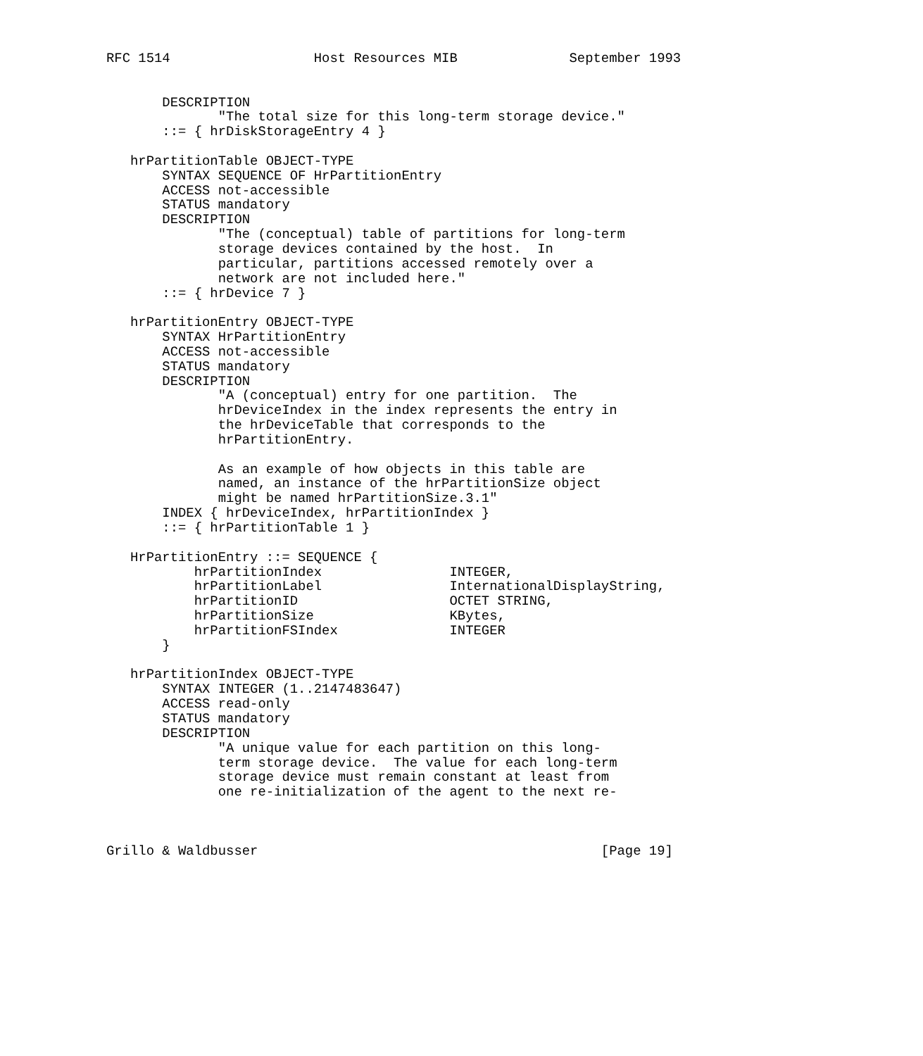RFC 1514                  Host Resources MIB              September 1993


       DESCRIPTION
              "The total size for this long-term storage device."
       ::= { hrDiskStorageEntry 4 }

   hrPartitionTable OBJECT-TYPE
       SYNTAX SEQUENCE OF HrPartitionEntry
       ACCESS not-accessible
       STATUS mandatory
       DESCRIPTION
              "The (conceptual) table of partitions for long-term
              storage devices contained by the host.  In
              particular, partitions accessed remotely over a
              network are not included here."
       ::= { hrDevice 7 }

   hrPartitionEntry OBJECT-TYPE
       SYNTAX HrPartitionEntry
       ACCESS not-accessible
       STATUS mandatory
       DESCRIPTION
              "A (conceptual) entry for one partition.  The
              hrDeviceIndex in the index represents the entry in
              the hrDeviceTable that corresponds to the
              hrPartitionEntry.

              As an example of how objects in this table are
              named, an instance of the hrPartitionSize object
              might be named hrPartitionSize.3.1"
       INDEX { hrDeviceIndex, hrPartitionIndex }
       ::= { hrPartitionTable 1 }

   HrPartitionEntry ::= SEQUENCE {
           hrPartitionIndex                INTEGER,
           hrPartitionLabel                InternationalDisplayString,
           hrPartitionID                   OCTET STRING,
           hrPartitionSize                 KBytes,
           hrPartitionFSIndex              INTEGER
       }

   hrPartitionIndex OBJECT-TYPE
       SYNTAX INTEGER (1..2147483647)
       ACCESS read-only
       STATUS mandatory
       DESCRIPTION
              "A unique value for each partition on this long-
              term storage device.  The value for each long-term
              storage device must remain constant at least from
              one re-initialization of the agent to the next re-



Grillo & Waldbusser                                           [Page 19]